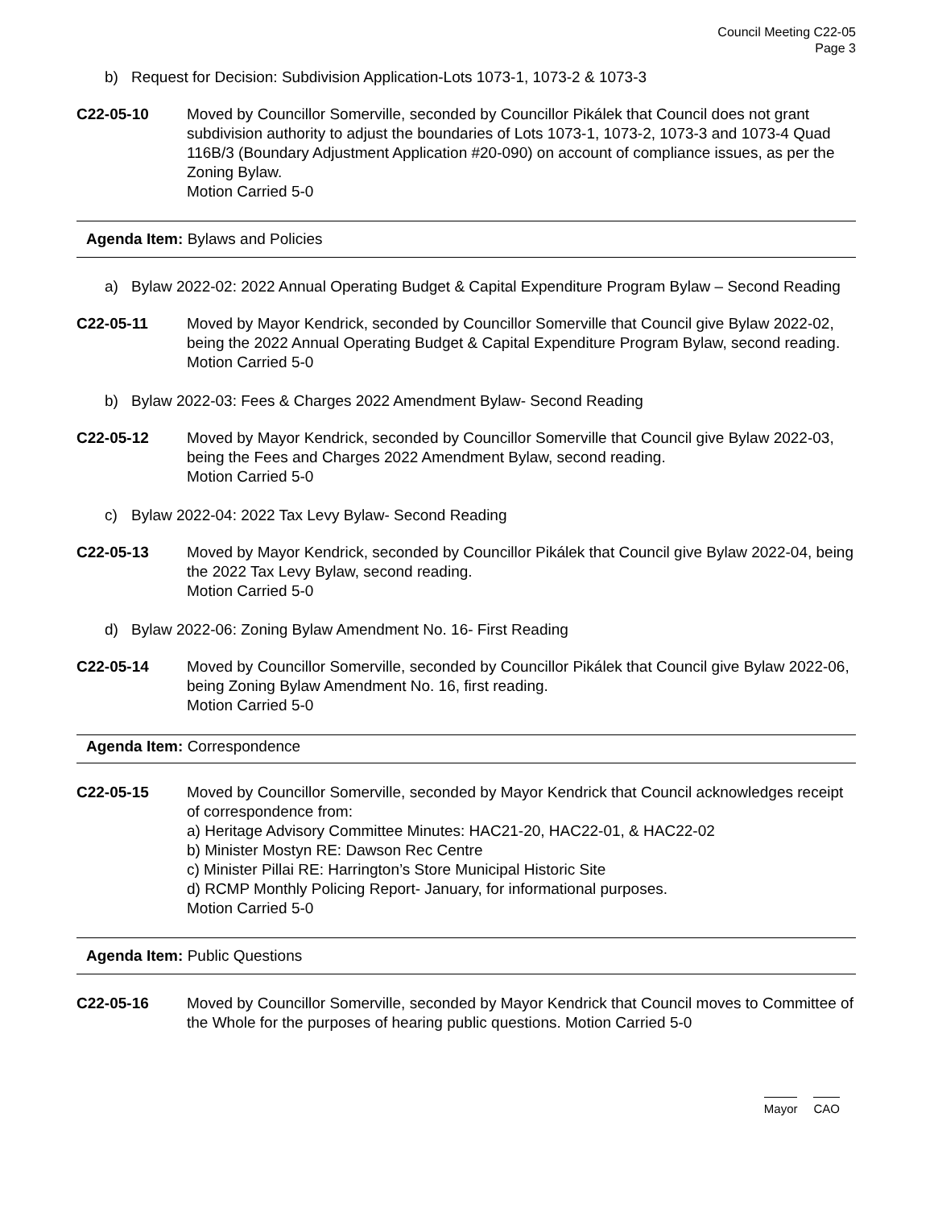Council Meeting C22-05
Page 3
b) Request for Decision: Subdivision Application-Lots 1073-1, 1073-2 & 1073-3
C22-05-10 Moved by Councillor Somerville, seconded by Councillor Pikálek that Council does not grant subdivision authority to adjust the boundaries of Lots 1073-1, 1073-2, 1073-3 and 1073-4 Quad 116B/3 (Boundary Adjustment Application #20-090) on account of compliance issues, as per the Zoning Bylaw.
Motion Carried 5-0
Agenda Item: Bylaws and Policies
a) Bylaw 2022-02: 2022 Annual Operating Budget & Capital Expenditure Program Bylaw – Second Reading
C22-05-11 Moved by Mayor Kendrick, seconded by Councillor Somerville that Council give Bylaw 2022-02, being the 2022 Annual Operating Budget & Capital Expenditure Program Bylaw, second reading.
Motion Carried 5-0
b) Bylaw 2022-03: Fees & Charges 2022 Amendment Bylaw- Second Reading
C22-05-12 Moved by Mayor Kendrick, seconded by Councillor Somerville that Council give Bylaw 2022-03, being the Fees and Charges 2022 Amendment Bylaw, second reading.
Motion Carried 5-0
c) Bylaw 2022-04: 2022 Tax Levy Bylaw- Second Reading
C22-05-13 Moved by Mayor Kendrick, seconded by Councillor Pikálek that Council give Bylaw 2022-04, being the 2022 Tax Levy Bylaw, second reading.
Motion Carried 5-0
d) Bylaw 2022-06: Zoning Bylaw Amendment No. 16- First Reading
C22-05-14 Moved by Councillor Somerville, seconded by Councillor Pikálek that Council give Bylaw 2022-06, being Zoning Bylaw Amendment No. 16, first reading.
Motion Carried 5-0
Agenda Item: Correspondence
C22-05-15 Moved by Councillor Somerville, seconded by Mayor Kendrick that Council acknowledges receipt of correspondence from:
a) Heritage Advisory Committee Minutes: HAC21-20, HAC22-01, & HAC22-02
b) Minister Mostyn RE: Dawson Rec Centre
c) Minister Pillai RE: Harrington’s Store Municipal Historic Site
d) RCMP Monthly Policing Report- January, for informational purposes.
Motion Carried 5-0
Agenda Item: Public Questions
C22-05-16 Moved by Councillor Somerville, seconded by Mayor Kendrick that Council moves to Committee of the Whole for the purposes of hearing public questions. Motion Carried 5-0
Mayor CAO